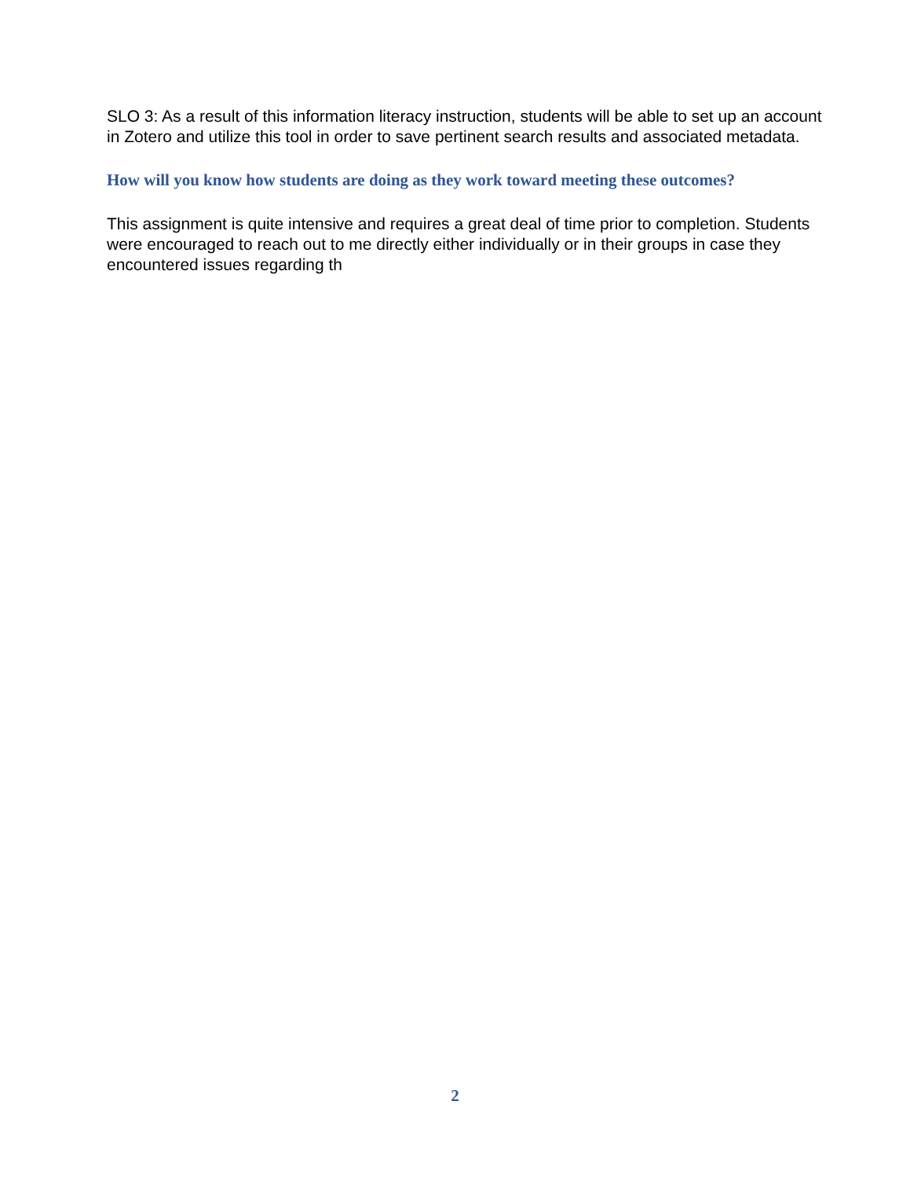SLO 3: As a result of this information literacy instruction, students will be able to set up an account in Zotero and utilize this tool in order to save pertinent search results and associated metadata.
How will you know how students are doing as they work toward meeting these outcomes?
This assignment is quite intensive and requires a great deal of time prior to completion. Students were encouraged to reach out to me directly either individually or in their groups in case they encountered issues regarding th
2